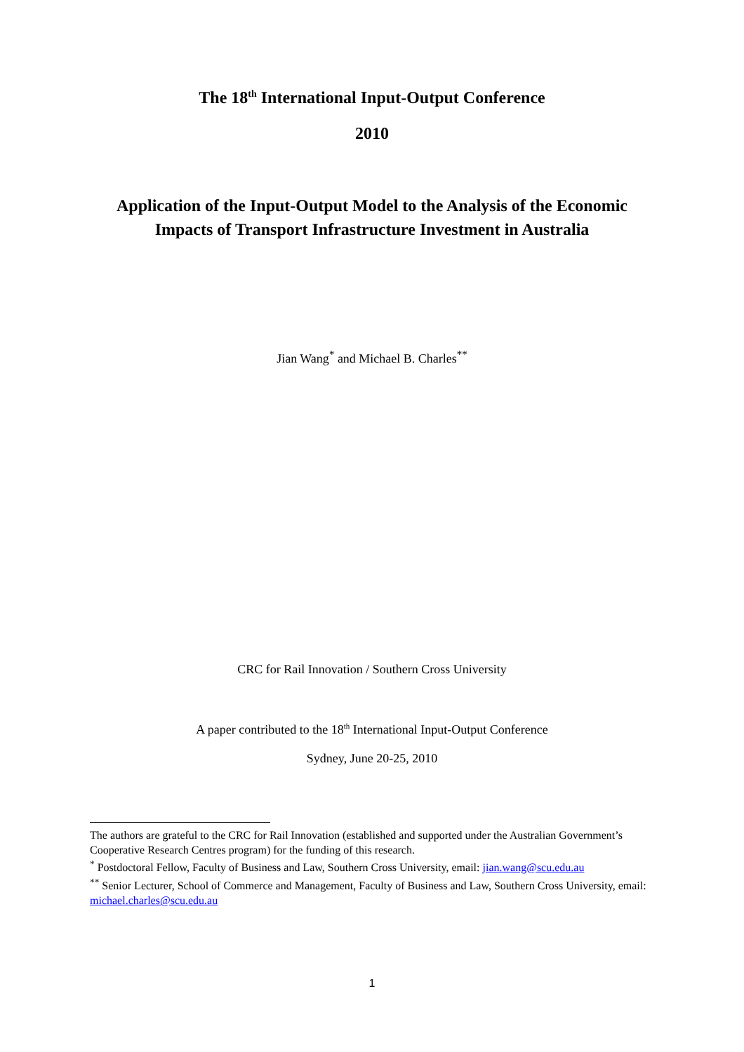The 18<sup>th</sup> International Input-Output Conference
2010
Application of the Input-Output Model to the Analysis of the Economic
Impacts of Transport Infrastructure Investment in Australia
Jian Wang<sup>*</sup> and Michael B. Charles<sup>**</sup>
CRC for Rail Innovation / Southern Cross University
A paper contributed to the 18<sup>th</sup> International Input-Output Conference
Sydney, June 20-25, 2010
The authors are grateful to the CRC for Rail Innovation (established and supported under the Australian Government’s Cooperative Research Centres program) for the funding of this research.
<sup>*</sup> Postdoctoral Fellow, Faculty of Business and Law, Southern Cross University, email: jian.wang@scu.edu.au
<sup>**</sup> Senior Lecturer, School of Commerce and Management, Faculty of Business and Law, Southern Cross University, email: michael.charles@scu.edu.au
1